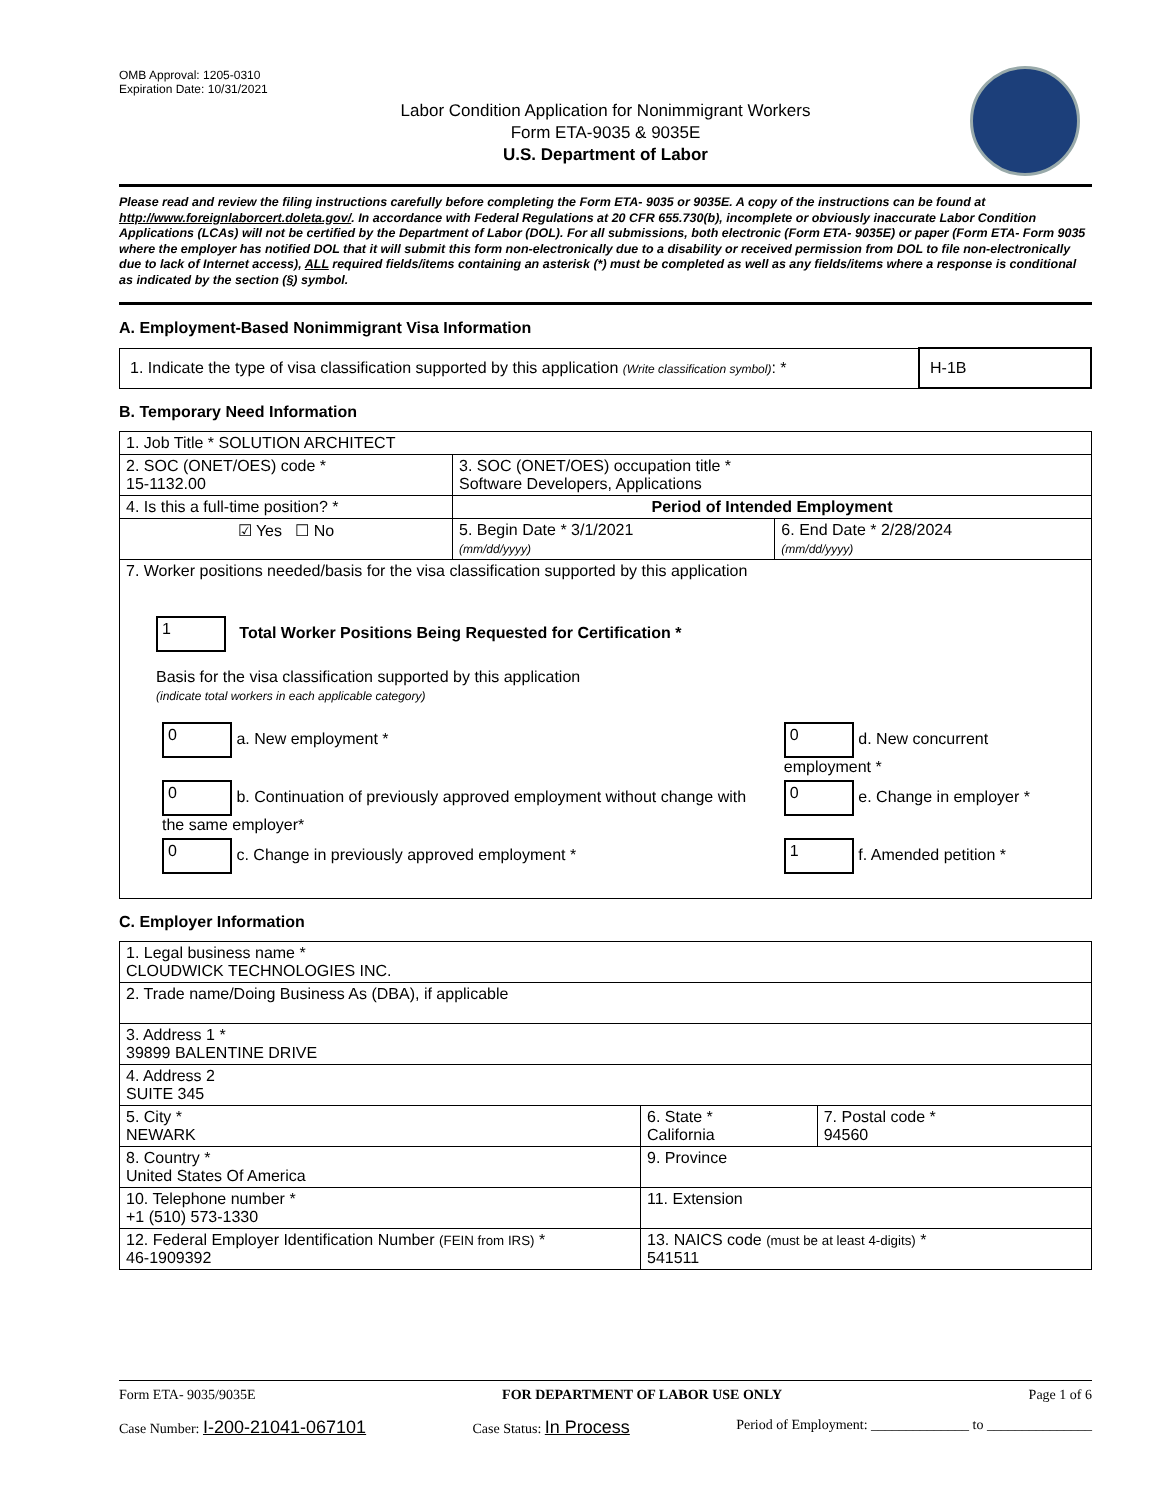OMB Approval: 1205-0310
Expiration Date: 10/31/2021
Labor Condition Application for Nonimmigrant Workers
Form ETA-9035 & 9035E
U.S. Department of Labor
Please read and review the filing instructions carefully before completing the Form ETA- 9035 or 9035E. A copy of the instructions can be found at http://www.foreignlaborcert.doleta.gov/. In accordance with Federal Regulations at 20 CFR 655.730(b), incomplete or obviously inaccurate Labor Condition Applications (LCAs) will not be certified by the Department of Labor (DOL). For all submissions, both electronic (Form ETA- 9035E) or paper (Form ETA- Form 9035 where the employer has notified DOL that it will submit this form non-electronically due to a disability or received permission from DOL to file non-electronically due to lack of Internet access), ALL required fields/items containing an asterisk (*) must be completed as well as any fields/items where a response is conditional as indicated by the section (§) symbol.
A. Employment-Based Nonimmigrant Visa Information
| 1. Indicate the type of visa classification supported by this application (Write classification symbol) : * | H-1B |
B. Temporary Need Information
| 1. Job Title * SOLUTION ARCHITECT | | |
| 2. SOC (ONET/OES) code * 15-1132.00 | 3. SOC (ONET/OES) occupation title * Software Developers, Applications | |
| 4. Is this a full-time position? * | Period of Intended Employment | |
| ☑ Yes ☐ No | 5. Begin Date * 3/1/2021 (mm/dd/yyyy) | 6. End Date * 2/28/2024 (mm/dd/yyyy) |
| 7. Worker positions needed/basis for the visa classification supported by this application 1 Total Worker Positions Being Requested for Certification * Basis for the visa classification supported by this application (indicate total workers in each applicable category) / 0 a. New employment * / 0 d. New concurrent employment * / / 0 b. Continuation of previously approved employment without change with the same employer* / 0 e. Change in employer * / / 0 c. Change in previously approved employment * / 1 f. Amended petition * / | | |
C. Employer Information
| 1. Legal business name * CLOUDWICK TECHNOLOGIES INC. | | |
| 2. Trade name/Doing Business As (DBA), if applicable | | |
| 3. Address 1 * 39899 BALENTINE DRIVE | | |
| 4. Address 2 SUITE 345 | | |
| 5. City * NEWARK | 6. State * California | 7. Postal code * 94560 |
| 8. Country * United States Of America | 9. Province | |
| 10. Telephone number * +1 (510) 573-1330 | 11. Extension | |
| 12. Federal Employer Identification Number (FEIN from IRS) * 46-1909392 | 13. NAICS code (must be at least 4-digits) * 541511 | |
Form ETA- 9035/9035E FOR DEPARTMENT OF LABOR USE ONLY Page 1 of 6
Case Number: I-200-21041-067101 Case Status: In Process Period of Employment: ______________ to _______________